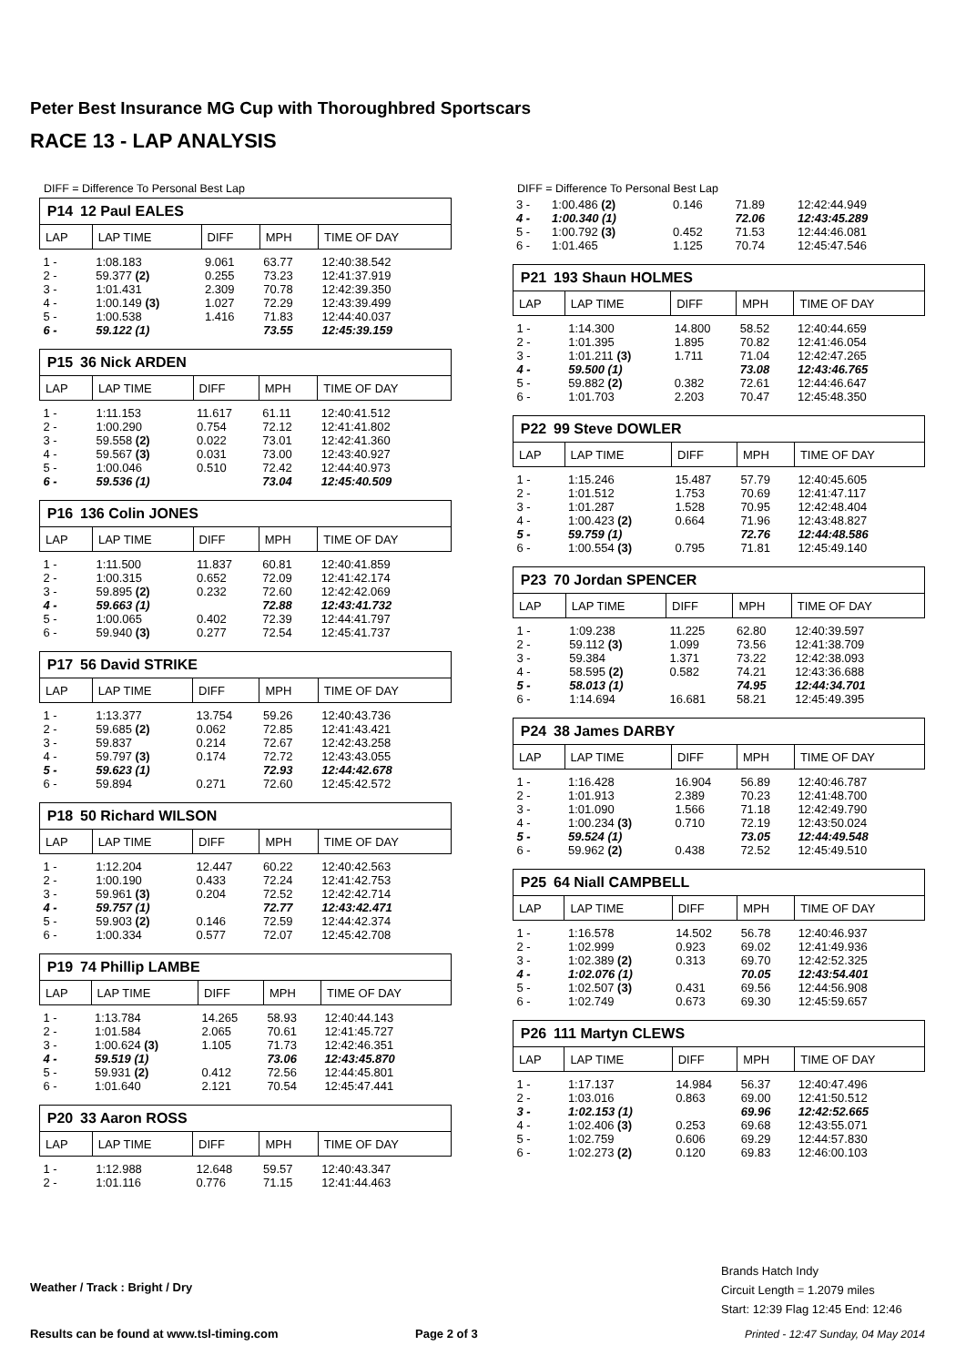Peter Best Insurance MG Cup with Thoroughbred Sportscars
RACE 13 - LAP ANALYSIS
DIFF = Difference To Personal Best Lap
P14 12 Paul EALES
| LAP | LAP TIME | DIFF | MPH | TIME OF DAY |
| --- | --- | --- | --- | --- |
| 1 - | 1:08.183 | 9.061 | 63.77 | 12:40:38.542 |
| 2 - | 59.377 (2) | 0.255 | 73.23 | 12:41:37.919 |
| 3 - | 1:01.431 | 2.309 | 70.78 | 12:42:39.350 |
| 4 - | 1:00.149 (3) | 1.027 | 72.29 | 12:43:39.499 |
| 5 - | 1:00.538 | 1.416 | 71.83 | 12:44:40.037 |
| 6 - | 59.122 (1) | | 73.55 | 12:45:39.159 |
P15 36 Nick ARDEN
| LAP | LAP TIME | DIFF | MPH | TIME OF DAY |
| --- | --- | --- | --- | --- |
| 1 - | 1:11.153 | 11.617 | 61.11 | 12:40:41.512 |
| 2 - | 1:00.290 | 0.754 | 72.12 | 12:41:41.802 |
| 3 - | 59.558 (2) | 0.022 | 73.01 | 12:42:41.360 |
| 4 - | 59.567 (3) | 0.031 | 73.00 | 12:43:40.927 |
| 5 - | 1:00.046 | 0.510 | 72.42 | 12:44:40.973 |
| 6 - | 59.536 (1) | | 73.04 | 12:45:40.509 |
P16 136 Colin JONES
| LAP | LAP TIME | DIFF | MPH | TIME OF DAY |
| --- | --- | --- | --- | --- |
| 1 - | 1:11.500 | 11.837 | 60.81 | 12:40:41.859 |
| 2 - | 1:00.315 | 0.652 | 72.09 | 12:41:42.174 |
| 3 - | 59.895 (2) | 0.232 | 72.60 | 12:42:42.069 |
| 4 - | 59.663 (1) | | 72.88 | 12:43:41.732 |
| 5 - | 1:00.065 | 0.402 | 72.39 | 12:44:41.797 |
| 6 - | 59.940 (3) | 0.277 | 72.54 | 12:45:41.737 |
P17 56 David STRIKE
| LAP | LAP TIME | DIFF | MPH | TIME OF DAY |
| --- | --- | --- | --- | --- |
| 1 - | 1:13.377 | 13.754 | 59.26 | 12:40:43.736 |
| 2 - | 59.685 (2) | 0.062 | 72.85 | 12:41:43.421 |
| 3 - | 59.837 | 0.214 | 72.67 | 12:42:43.258 |
| 4 - | 59.797 (3) | 0.174 | 72.72 | 12:43:43.055 |
| 5 - | 59.623 (1) | | 72.93 | 12:44:42.678 |
| 6 - | 59.894 | 0.271 | 72.60 | 12:45:42.572 |
P18 50 Richard WILSON
| LAP | LAP TIME | DIFF | MPH | TIME OF DAY |
| --- | --- | --- | --- | --- |
| 1 - | 1:12.204 | 12.447 | 60.22 | 12:40:42.563 |
| 2 - | 1:00.190 | 0.433 | 72.24 | 12:41:42.753 |
| 3 - | 59.961 (3) | 0.204 | 72.52 | 12:42:42.714 |
| 4 - | 59.757 (1) | | 72.77 | 12:43:42.471 |
| 5 - | 59.903 (2) | 0.146 | 72.59 | 12:44:42.374 |
| 6 - | 1:00.334 | 0.577 | 72.07 | 12:45:42.708 |
P19 74 Phillip LAMBE
| LAP | LAP TIME | DIFF | MPH | TIME OF DAY |
| --- | --- | --- | --- | --- |
| 1 - | 1:13.784 | 14.265 | 58.93 | 12:40:44.143 |
| 2 - | 1:01.584 | 2.065 | 70.61 | 12:41:45.727 |
| 3 - | 1:00.624 (3) | 1.105 | 71.73 | 12:42:46.351 |
| 4 - | 59.519 (1) | | 73.06 | 12:43:45.870 |
| 5 - | 59.931 (2) | 0.412 | 72.56 | 12:44:45.801 |
| 6 - | 1:01.640 | 2.121 | 70.54 | 12:45:47.441 |
P20 33 Aaron ROSS
| LAP | LAP TIME | DIFF | MPH | TIME OF DAY |
| --- | --- | --- | --- | --- |
| 1 - | 1:12.988 | 12.648 | 59.57 | 12:40:43.347 |
| 2 - | 1:01.116 | 0.776 | 71.15 | 12:41:44.463 |
DIFF = Difference To Personal Best Lap
| 3 - | 1:00.486 (2) | 0.146 | 71.89 | 12:42:44.949 |
| 4 - | 1:00.340 (1) | | 72.06 | 12:43:45.289 |
| 5 - | 1:00.792 (3) | 0.452 | 71.53 | 12:44:46.081 |
| 6 - | 1:01.465 | 1.125 | 70.74 | 12:45:47.546 |
P21 193 Shaun HOLMES
| LAP | LAP TIME | DIFF | MPH | TIME OF DAY |
| --- | --- | --- | --- | --- |
| 1 - | 1:14.300 | 14.800 | 58.52 | 12:40:44.659 |
| 2 - | 1:01.395 | 1.895 | 70.82 | 12:41:46.054 |
| 3 - | 1:01.211 (3) | 1.711 | 71.04 | 12:42:47.265 |
| 4 - | 59.500 (1) | | 73.08 | 12:43:46.765 |
| 5 - | 59.882 (2) | 0.382 | 72.61 | 12:44:46.647 |
| 6 - | 1:01.703 | 2.203 | 70.47 | 12:45:48.350 |
P22 99 Steve DOWLER
| LAP | LAP TIME | DIFF | MPH | TIME OF DAY |
| --- | --- | --- | --- | --- |
| 1 - | 1:15.246 | 15.487 | 57.79 | 12:40:45.605 |
| 2 - | 1:01.512 | 1.753 | 70.69 | 12:41:47.117 |
| 3 - | 1:01.287 | 1.528 | 70.95 | 12:42:48.404 |
| 4 - | 1:00.423 (2) | 0.664 | 71.96 | 12:43:48.827 |
| 5 - | 59.759 (1) | | 72.76 | 12:44:48.586 |
| 6 - | 1:00.554 (3) | 0.795 | 71.81 | 12:45:49.140 |
P23 70 Jordan SPENCER
| LAP | LAP TIME | DIFF | MPH | TIME OF DAY |
| --- | --- | --- | --- | --- |
| 1 - | 1:09.238 | 11.225 | 62.80 | 12:40:39.597 |
| 2 - | 59.112 (3) | 1.099 | 73.56 | 12:41:38.709 |
| 3 - | 59.384 | 1.371 | 73.22 | 12:42:38.093 |
| 4 - | 58.595 (2) | 0.582 | 74.21 | 12:43:36.688 |
| 5 - | 58.013 (1) | | 74.95 | 12:44:34.701 |
| 6 - | 1:14.694 | 16.681 | 58.21 | 12:45:49.395 |
P24 38 James DARBY
| LAP | LAP TIME | DIFF | MPH | TIME OF DAY |
| --- | --- | --- | --- | --- |
| 1 - | 1:16.428 | 16.904 | 56.89 | 12:40:46.787 |
| 2 - | 1:01.913 | 2.389 | 70.23 | 12:41:48.700 |
| 3 - | 1:01.090 | 1.566 | 71.18 | 12:42:49.790 |
| 4 - | 1:00.234 (3) | 0.710 | 72.19 | 12:43:50.024 |
| 5 - | 59.524 (1) | | 73.05 | 12:44:49.548 |
| 6 - | 59.962 (2) | 0.438 | 72.52 | 12:45:49.510 |
P25 64 Niall CAMPBELL
| LAP | LAP TIME | DIFF | MPH | TIME OF DAY |
| --- | --- | --- | --- | --- |
| 1 - | 1:16.578 | 14.502 | 56.78 | 12:40:46.937 |
| 2 - | 1:02.999 | 0.923 | 69.02 | 12:41:49.936 |
| 3 - | 1:02.389 (2) | 0.313 | 69.70 | 12:42:52.325 |
| 4 - | 1:02.076 (1) | | 70.05 | 12:43:54.401 |
| 5 - | 1:02.507 (3) | 0.431 | 69.56 | 12:44:56.908 |
| 6 - | 1:02.749 | 0.673 | 69.30 | 12:45:59.657 |
P26 111 Martyn CLEWS
| LAP | LAP TIME | DIFF | MPH | TIME OF DAY |
| --- | --- | --- | --- | --- |
| 1 - | 1:17.137 | 14.984 | 56.37 | 12:40:47.496 |
| 2 - | 1:03.016 | 0.863 | 69.00 | 12:41:50.512 |
| 3 - | 1:02.153 (1) | | 69.96 | 12:42:52.665 |
| 4 - | 1:02.406 (3) | 0.253 | 69.68 | 12:43:55.071 |
| 5 - | 1:02.759 | 0.606 | 69.29 | 12:44:57.830 |
| 6 - | 1:02.273 (2) | 0.120 | 69.83 | 12:46:00.103 |
Brands Hatch Indy
Circuit Length = 1.2079 miles
Start: 12:39 Flag 12:45 End: 12:46
Weather / Track : Bright / Dry
Results can be found at www.tsl-timing.com
Page 2 of 3
Printed - 12:47 Sunday, 04 May 2014